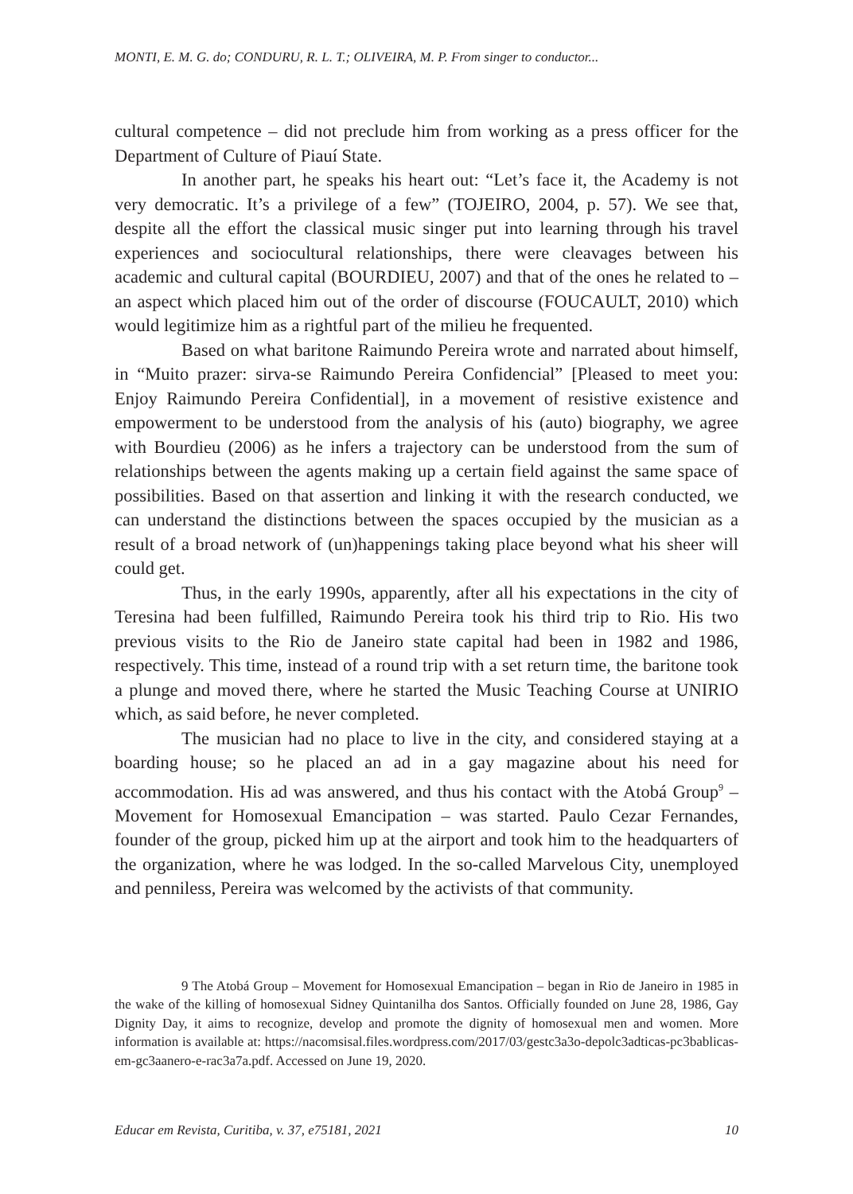MONTI, E. M. G. do; CONDURU, R. L. T.; OLIVEIRA, M. P. From singer to conductor...
cultural competence – did not preclude him from working as a press officer for the Department of Culture of Piauí State.
In another part, he speaks his heart out: “Let’s face it, the Academy is not very democratic. It’s a privilege of a few” (TOJEIRO, 2004, p. 57). We see that, despite all the effort the classical music singer put into learning through his travel experiences and sociocultural relationships, there were cleavages between his academic and cultural capital (BOURDIEU, 2007) and that of the ones he related to – an aspect which placed him out of the order of discourse (FOUCAULT, 2010) which would legitimize him as a rightful part of the milieu he frequented.
Based on what baritone Raimundo Pereira wrote and narrated about himself, in “Muito prazer: sirva-se Raimundo Pereira Confidencial” [Pleased to meet you: Enjoy Raimundo Pereira Confidential], in a movement of resistive existence and empowerment to be understood from the analysis of his (auto) biography, we agree with Bourdieu (2006) as he infers a trajectory can be understood from the sum of relationships between the agents making up a certain field against the same space of possibilities. Based on that assertion and linking it with the research conducted, we can understand the distinctions between the spaces occupied by the musician as a result of a broad network of (un)happenings taking place beyond what his sheer will could get.
Thus, in the early 1990s, apparently, after all his expectations in the city of Teresina had been fulfilled, Raimundo Pereira took his third trip to Rio. His two previous visits to the Rio de Janeiro state capital had been in 1982 and 1986, respectively. This time, instead of a round trip with a set return time, the baritone took a plunge and moved there, where he started the Music Teaching Course at UNIRIO which, as said before, he never completed.
The musician had no place to live in the city, and considered staying at a boarding house; so he placed an ad in a gay magazine about his need for accommodation. His ad was answered, and thus his contact with the Atobá Group<sup>9</sup> – Movement for Homosexual Emancipation – was started. Paulo Cezar Fernandes, founder of the group, picked him up at the airport and took him to the headquarters of the organization, where he was lodged. In the so-called Marvelous City, unemployed and penniless, Pereira was welcomed by the activists of that community.
9 The Atobá Group – Movement for Homosexual Emancipation – began in Rio de Janeiro in 1985 in the wake of the killing of homosexual Sidney Quintanilha dos Santos. Officially founded on June 28, 1986, Gay Dignity Day, it aims to recognize, develop and promote the dignity of homosexual men and women. More information is available at: https://nacomsisal.files.wordpress.com/2017/03/gestc3a3o-depolc3adticas-pc3bablicas-em-gc3aanero-e-rac3a7a.pdf. Accessed on June 19, 2020.
Educar em Revista, Curitiba, v. 37, e75181, 2021 10